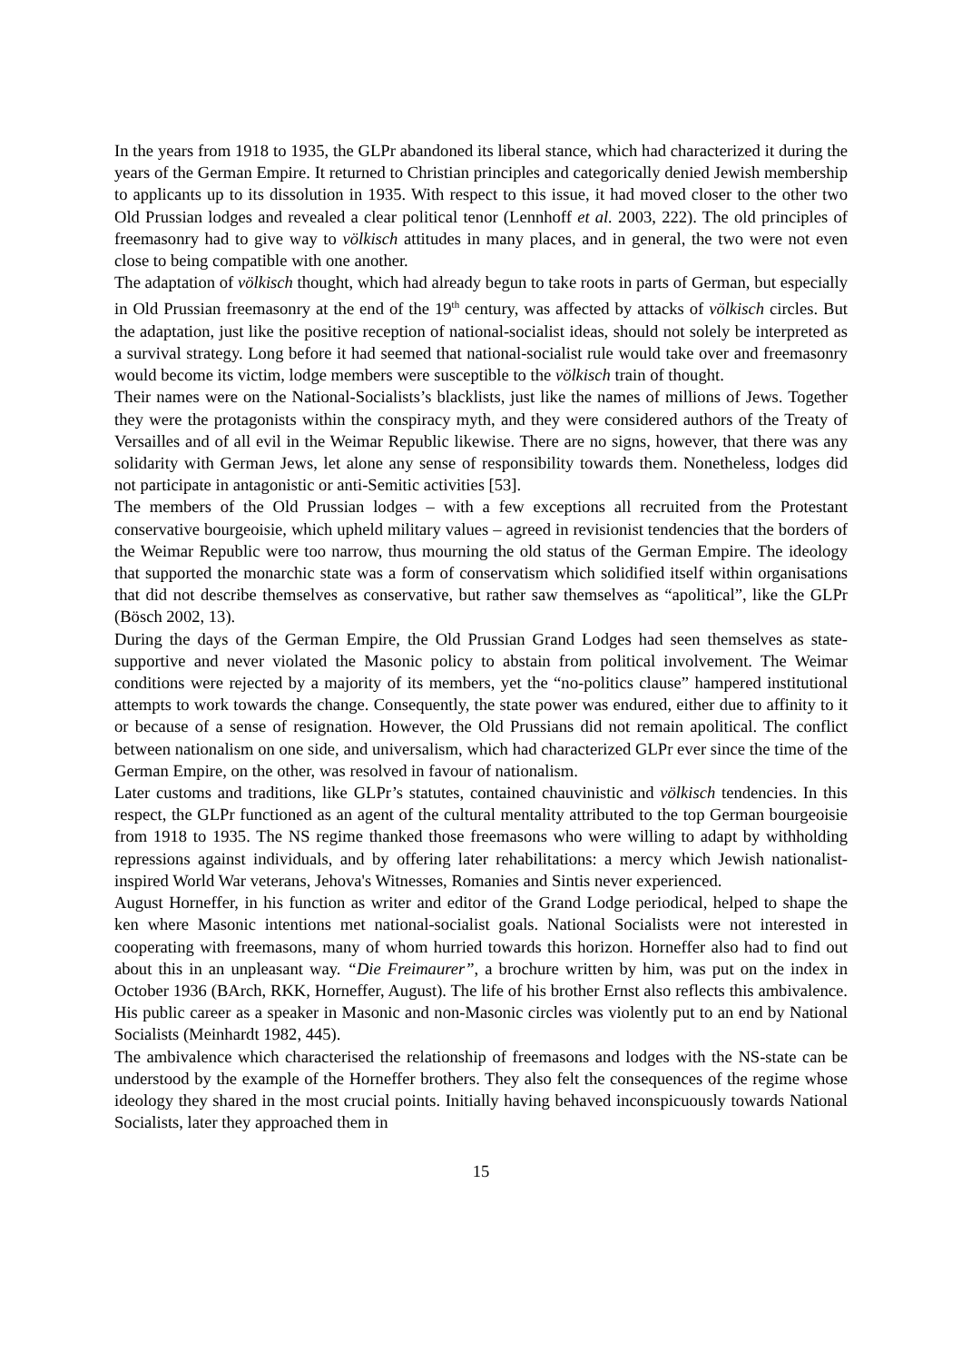In the years from 1918 to 1935, the GLPr abandoned its liberal stance, which had characterized it during the years of the German Empire. It returned to Christian principles and categorically denied Jewish membership to applicants up to its dissolution in 1935. With respect to this issue, it had moved closer to the other two Old Prussian lodges and revealed a clear political tenor (Lennhoff et al. 2003, 222). The old principles of freemasonry had to give way to völkisch attitudes in many places, and in general, the two were not even close to being compatible with one another.
The adaptation of völkisch thought, which had already begun to take roots in parts of German, but especially in Old Prussian freemasonry at the end of the 19<sup>th</sup> century, was affected by attacks of völkisch circles. But the adaptation, just like the positive reception of national-socialist ideas, should not solely be interpreted as a survival strategy. Long before it had seemed that national-socialist rule would take over and freemasonry would become its victim, lodge members were susceptible to the völkisch train of thought.
Their names were on the National-Socialists’s blacklists, just like the names of millions of Jews. Together they were the protagonists within the conspiracy myth, and they were considered authors of the Treaty of Versailles and of all evil in the Weimar Republic likewise. There are no signs, however, that there was any solidarity with German Jews, let alone any sense of responsibility towards them. Nonetheless, lodges did not participate in antagonistic or anti-Semitic activities [53].
The members of the Old Prussian lodges – with a few exceptions all recruited from the Protestant conservative bourgeoisie, which upheld military values – agreed in revisionist tendencies that the borders of the Weimar Republic were too narrow, thus mourning the old status of the German Empire. The ideology that supported the monarchic state was a form of conservatism which solidified itself within organisations that did not describe themselves as conservative, but rather saw themselves as “apolitical”, like the GLPr (Bösch 2002, 13).
During the days of the German Empire, the Old Prussian Grand Lodges had seen themselves as state-supportive and never violated the Masonic policy to abstain from political involvement. The Weimar conditions were rejected by a majority of its members, yet the “no-politics clause” hampered institutional attempts to work towards the change. Consequently, the state power was endured, either due to affinity to it or because of a sense of resignation. However, the Old Prussians did not remain apolitical. The conflict between nationalism on one side, and universalism, which had characterized GLPr ever since the time of the German Empire, on the other, was resolved in favour of nationalism.
Later customs and traditions, like GLPr’s statutes, contained chauvinistic and völkisch tendencies. In this respect, the GLPr functioned as an agent of the cultural mentality attributed to the top German bourgeoisie from 1918 to 1935. The NS regime thanked those freemasons who were willing to adapt by withholding repressions against individuals, and by offering later rehabilitations: a mercy which Jewish nationalist-inspired World War veterans, Jehova's Witnesses, Romanies and Sintis never experienced.
August Horneffer, in his function as writer and editor of the Grand Lodge periodical, helped to shape the ken where Masonic intentions met national-socialist goals. National Socialists were not interested in cooperating with freemasons, many of whom hurried towards this horizon. Horneffer also had to find out about this in an unpleasant way. “Die Freimaurer”, a brochure written by him, was put on the index in October 1936 (BArch, RKK, Horneffer, August). The life of his brother Ernst also reflects this ambivalence. His public career as a speaker in Masonic and non-Masonic circles was violently put to an end by National Socialists (Meinhardt 1982, 445).
The ambivalence which characterised the relationship of freemasons and lodges with the NS-state can be understood by the example of the Horneffer brothers. They also felt the consequences of the regime whose ideology they shared in the most crucial points. Initially having behaved inconspicuously towards National Socialists, later they approached them in
15